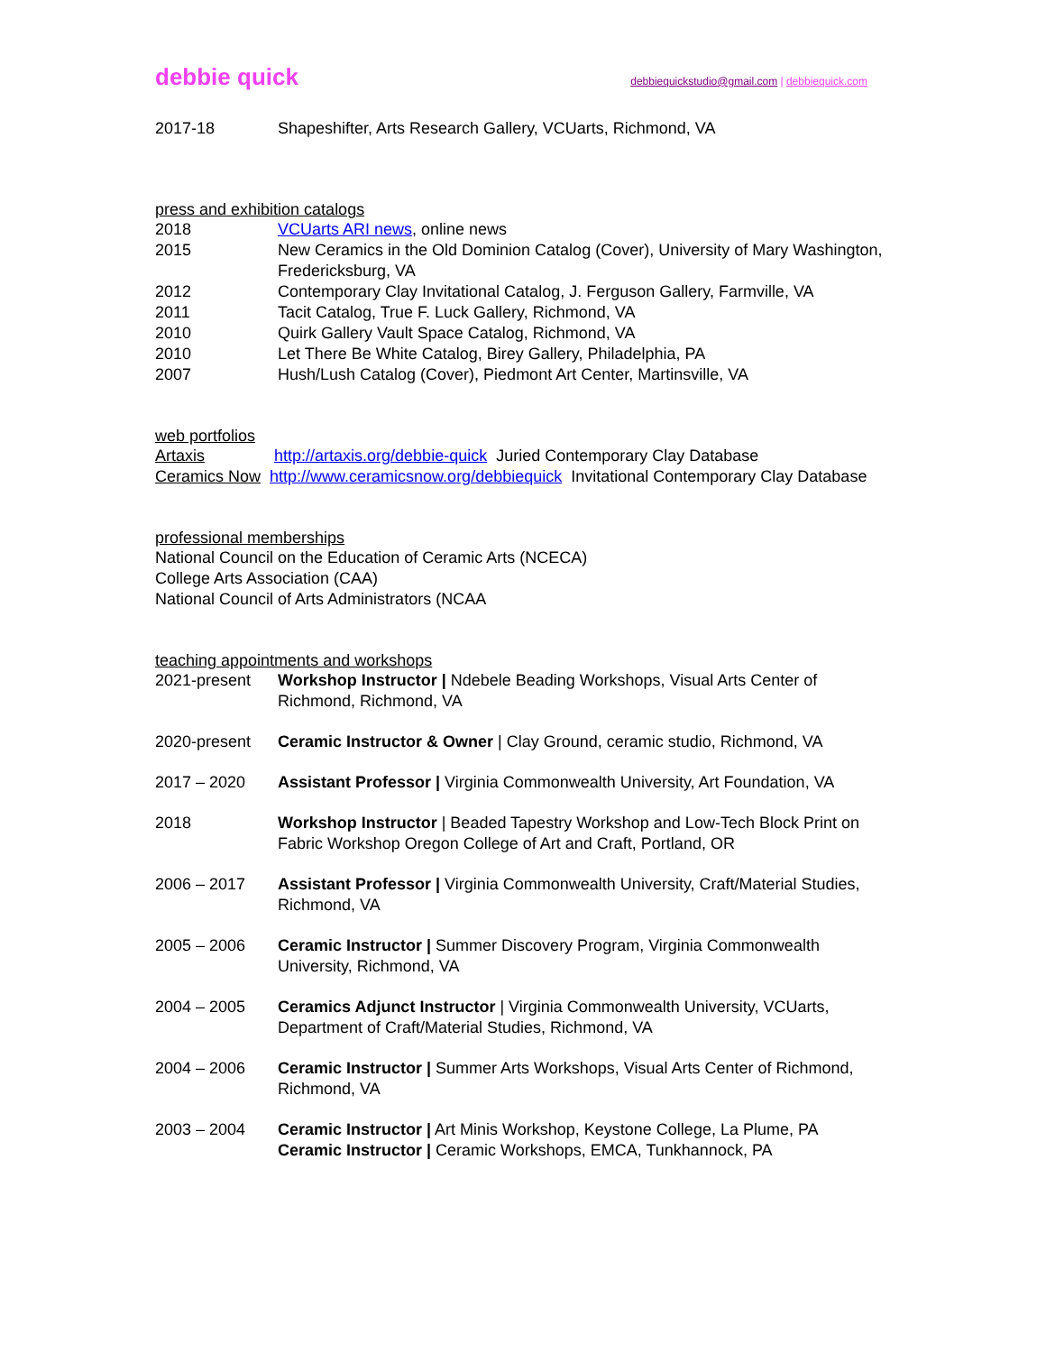debbie quick
debbiequickstudio@gmail.com | debbiequick.com
2017-18 Shapeshifter, Arts Research Gallery, VCUarts, Richmond, VA
press and exhibition catalogs
2018 VCUarts ARI news, online news
2015 New Ceramics in the Old Dominion Catalog (Cover), University of Mary Washington, Fredericksburg, VA
2012 Contemporary Clay Invitational Catalog, J. Ferguson Gallery, Farmville, VA
2011 Tacit Catalog, True F. Luck Gallery, Richmond, VA
2010 Quirk Gallery Vault Space Catalog, Richmond, VA
2010 Let There Be White Catalog, Birey Gallery, Philadelphia, PA
2007 Hush/Lush Catalog (Cover), Piedmont Art Center, Martinsville, VA
web portfolios
Artaxis http://artaxis.org/debbie-quick Juried Contemporary Clay Database
Ceramics Now http://www.ceramicsnow.org/debbiequick Invitational Contemporary Clay Database
professional memberships
National Council on the Education of Ceramic Arts (NCECA)
College Arts Association (CAA)
National Council of Arts Administrators (NCAA
teaching appointments and workshops
2021-present Workshop Instructor | Ndebele Beading Workshops, Visual Arts Center of Richmond, Richmond, VA
2020-present Ceramic Instructor & Owner | Clay Ground, ceramic studio, Richmond, VA
2017 – 2020 Assistant Professor | Virginia Commonwealth University, Art Foundation, VA
2018 Workshop Instructor | Beaded Tapestry Workshop and Low-Tech Block Print on Fabric Workshop Oregon College of Art and Craft, Portland, OR
2006 – 2017 Assistant Professor | Virginia Commonwealth University, Craft/Material Studies, Richmond, VA
2005 – 2006 Ceramic Instructor | Summer Discovery Program, Virginia Commonwealth University, Richmond, VA
2004 – 2005 Ceramics Adjunct Instructor | Virginia Commonwealth University, VCUarts, Department of Craft/Material Studies, Richmond, VA
2004 – 2006 Ceramic Instructor | Summer Arts Workshops, Visual Arts Center of Richmond, Richmond, VA
2003 – 2004 Ceramic Instructor | Art Minis Workshop, Keystone College, La Plume, PA
Ceramic Instructor | Ceramic Workshops, EMCA, Tunkhannock, PA